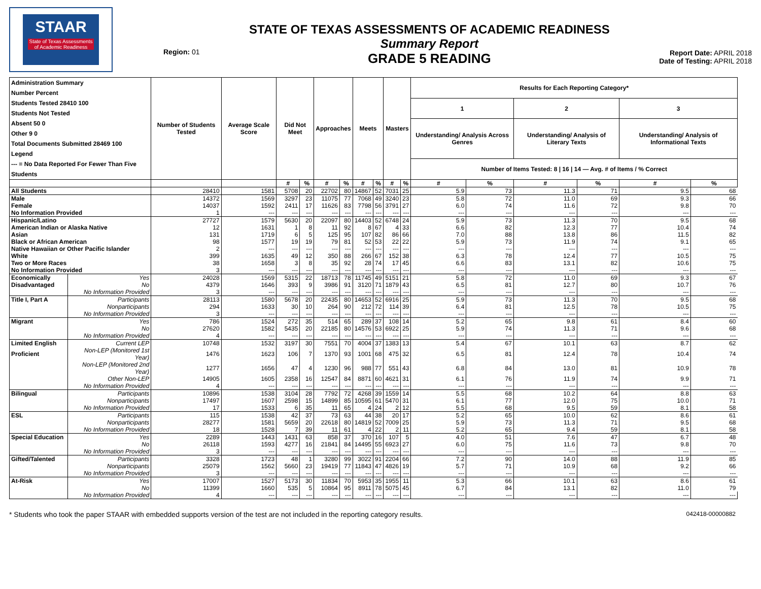STAAR
State of Texas Assessments of Academic Readiness
Region: 01
STATE OF TEXAS ASSESSMENTS OF ACADEMIC READINESS
Summary Report
GRADE 5 READING
Report Date: APRIL 2018
Date of Testing: APRIL 2018
| Administration Summary Number Percent Students Tested 28410 100 Students Not Tested Absent 50 0 Other 9 0 Total Documents Submitted 28469 100 Legend --- = No Data Reported For Fewer Than Five Students | | Number of Students Tested | Average Scale Score | Did Not Meet | | Approaches | | Meets | | Masters | | Results for Each Reporting Category* | | | | | |
| --- | --- | --- | --- | --- | --- | --- | --- | --- | --- | --- | --- | --- | --- | --- | --- | --- | --- |
| | | | | | | | | | | | | 1 | | 2 | | 3 | |
| | | | | | | | | | | | | Understanding/ Analysis Across Genres | | Understanding/ Analysis of Literary Texts | | Understanding/ Analysis of Informational Texts | |
| | | | | | | | | | | | | Number of Items Tested: 8 / 16 / 14 — Avg. # of Items / % Correct | | | | | |
| | | | | # | % | # | % | # | % | # | % | # | % | # | % | # | % |
| All Students | | 28410 | 1581 | 5708 | 20 | 22702 | 80 | 14867 | 52 | 7031 | 25 | 5.9 | 73 | 11.3 | 71 | 9.5 | 68 |
| Male | | 14372 | 1569 | 3297 | 23 | 11075 | 77 | 7068 | 49 | 3240 | 23 | 5.8 | 72 | 11.0 | 69 | 9.3 | 66 |
| Female | | 14037 | 1592 | 2411 | 17 | 11626 | 83 | 7798 | 56 | 3791 | 27 | 6.0 | 74 | 11.6 | 72 | 9.8 | 70 |
| No Information Provided | | 1 | --- | --- | --- | --- | --- | --- | --- | --- | --- | --- | --- | --- | --- | --- | --- |
| Hispanic/Latino | | 27727 | 1579 | 5630 | 20 | 22097 | 80 | 14403 | 52 | 6748 | 24 | 5.9 | 73 | 11.3 | 70 | 9.5 | 68 |
| American Indian or Alaska Native | | 12 | 1631 | 1 | 8 | 11 | 92 | 8 | 67 | 4 | 33 | 6.6 | 82 | 12.3 | 77 | 10.4 | 74 |
| Asian | | 131 | 1719 | 6 | 5 | 125 | 95 | 107 | 82 | 86 | 66 | 7.0 | 88 | 13.8 | 86 | 11.5 | 82 |
| Black or African American | | 98 | 1577 | 19 | 19 | 79 | 81 | 52 | 53 | 22 | 22 | 5.9 | 73 | 11.9 | 74 | 9.1 | 65 |
| Native Hawaiian or Other Pacific Islander | | 2 | --- | --- | --- | --- | --- | --- | --- | --- | --- | --- | --- | --- | --- | --- | --- |
| White | | 399 | 1635 | 49 | 12 | 350 | 88 | 266 | 67 | 152 | 38 | 6.3 | 78 | 12.4 | 77 | 10.5 | 75 |
| Two or More Races | | 38 | 1658 | 3 | 8 | 35 | 92 | 28 | 74 | 17 | 45 | 6.6 | 83 | 13.1 | 82 | 10.6 | 75 |
| No Information Provided | | 3 | --- | --- | --- | --- | --- | --- | --- | --- | --- | --- | --- | --- | --- | --- | --- |
| Economically | Yes | 24028 | 1569 | 5315 | 22 | 18713 | 78 | 11745 | 49 | 5151 | 21 | 5.8 | 72 | 11.0 | 69 | 9.3 | 67 |
| Disadvantaged | No | 4379 | 1646 | 393 | 9 | 3986 | 91 | 3120 | 71 | 1879 | 43 | 6.5 | 81 | 12.7 | 80 | 10.7 | 76 |
| | No Information Provided | 3 | --- | --- | --- | --- | --- | --- | --- | --- | --- | --- | --- | --- | --- | --- | --- |
| Title I, Part A | Participants | 28113 | 1580 | 5678 | 20 | 22435 | 80 | 14653 | 52 | 6916 | 25 | 5.9 | 73 | 11.3 | 70 | 9.5 | 68 |
| | Nonparticipants | 294 | 1633 | 30 | 10 | 264 | 90 | 212 | 72 | 114 | 39 | 6.4 | 81 | 12.5 | 78 | 10.5 | 75 |
| | No Information Provided | 3 | --- | --- | --- | --- | --- | --- | --- | --- | --- | --- | --- | --- | --- | --- | --- |
| Migrant | Yes | 786 | 1524 | 272 | 35 | 514 | 65 | 289 | 37 | 108 | 14 | 5.2 | 65 | 9.8 | 61 | 8.4 | 60 |
| | No | 27620 | 1582 | 5435 | 20 | 22185 | 80 | 14576 | 53 | 6922 | 25 | 5.9 | 74 | 11.3 | 71 | 9.6 | 68 |
| | No Information Provided | 4 | --- | --- | --- | --- | --- | --- | --- | --- | --- | --- | --- | --- | --- | --- | --- |
| Limited English | Current LEP | 10748 | 1532 | 3197 | 30 | 7551 | 70 | 4004 | 37 | 1383 | 13 | 5.4 | 67 | 10.1 | 63 | 8.7 | 62 |
| Proficient | Non-LEP (Monitored 1st Year) | 1476 | 1623 | 106 | 7 | 1370 | 93 | 1001 | 68 | 475 | 32 | 6.5 | 81 | 12.4 | 78 | 10.4 | 74 |
| | Non-LEP (Monitored 2nd Year) | 1277 | 1656 | 47 | 4 | 1230 | 96 | 988 | 77 | 551 | 43 | 6.8 | 84 | 13.0 | 81 | 10.9 | 78 |
| | Other Non-LEP | 14905 | 1605 | 2358 | 16 | 12547 | 84 | 8871 | 60 | 4621 | 31 | 6.1 | 76 | 11.9 | 74 | 9.9 | 71 |
| | No Information Provided | 4 | --- | --- | --- | --- | --- | --- | --- | --- | --- | --- | --- | --- | --- | --- | --- |
| Bilingual | Participants | 10896 | 1538 | 3104 | 28 | 7792 | 72 | 4268 | 39 | 1559 | 14 | 5.5 | 68 | 10.2 | 64 | 8.8 | 63 |
| | Nonparticipants | 17497 | 1607 | 2598 | 15 | 14899 | 85 | 10595 | 61 | 5470 | 31 | 6.1 | 77 | 12.0 | 75 | 10.0 | 71 |
| | No Information Provided | 17 | 1533 | 6 | 35 | 11 | 65 | 4 | 24 | 2 | 12 | 5.5 | 68 | 9.5 | 59 | 8.1 | 58 |
| ESL | Participants | 115 | 1538 | 42 | 37 | 73 | 63 | 44 | 38 | 20 | 17 | 5.2 | 65 | 10.0 | 62 | 8.6 | 61 |
| | Nonparticipants | 28277 | 1581 | 5659 | 20 | 22618 | 80 | 14819 | 52 | 7009 | 25 | 5.9 | 73 | 11.3 | 71 | 9.5 | 68 |
| | No Information Provided | 18 | 1528 | 7 | 39 | 11 | 61 | 4 | 22 | 2 | 11 | 5.2 | 65 | 9.4 | 59 | 8.1 | 58 |
| Special Education | Yes | 2289 | 1443 | 1431 | 63 | 858 | 37 | 370 | 16 | 107 | 5 | 4.0 | 51 | 7.6 | 47 | 6.7 | 48 |
| | No | 26118 | 1593 | 4277 | 16 | 21841 | 84 | 14495 | 55 | 6923 | 27 | 6.0 | 75 | 11.6 | 73 | 9.8 | 70 |
| | No Information Provided | 3 | --- | --- | --- | --- | --- | --- | --- | --- | --- | --- | --- | --- | --- | --- | --- |
| Gifted/Talented | Participants | 3328 | 1723 | 48 | 1 | 3280 | 99 | 3022 | 91 | 2204 | 66 | 7.2 | 90 | 14.0 | 88 | 11.9 | 85 |
| | Nonparticipants | 25079 | 1562 | 5660 | 23 | 19419 | 77 | 11843 | 47 | 4826 | 19 | 5.7 | 71 | 10.9 | 68 | 9.2 | 66 |
| | No Information Provided | 3 | --- | --- | --- | --- | --- | --- | --- | --- | --- | --- | --- | --- | --- | --- | --- |
| At-Risk | Yes | 17007 | 1527 | 5173 | 30 | 11834 | 70 | 5953 | 35 | 1955 | 11 | 5.3 | 66 | 10.1 | 63 | 8.6 | 61 |
| | No | 11399 | 1660 | 535 | 5 | 10864 | 95 | 8911 | 78 | 5075 | 45 | 6.7 | 84 | 13.1 | 82 | 11.0 | 79 |
| | No Information Provided | 4 | --- | --- | --- | --- | --- | --- | --- | --- | --- | --- | --- | --- | --- | --- | --- |
* Students who took the paper STAAR with embedded supports version of the test are not included in the reporting category results. 042418-00000882